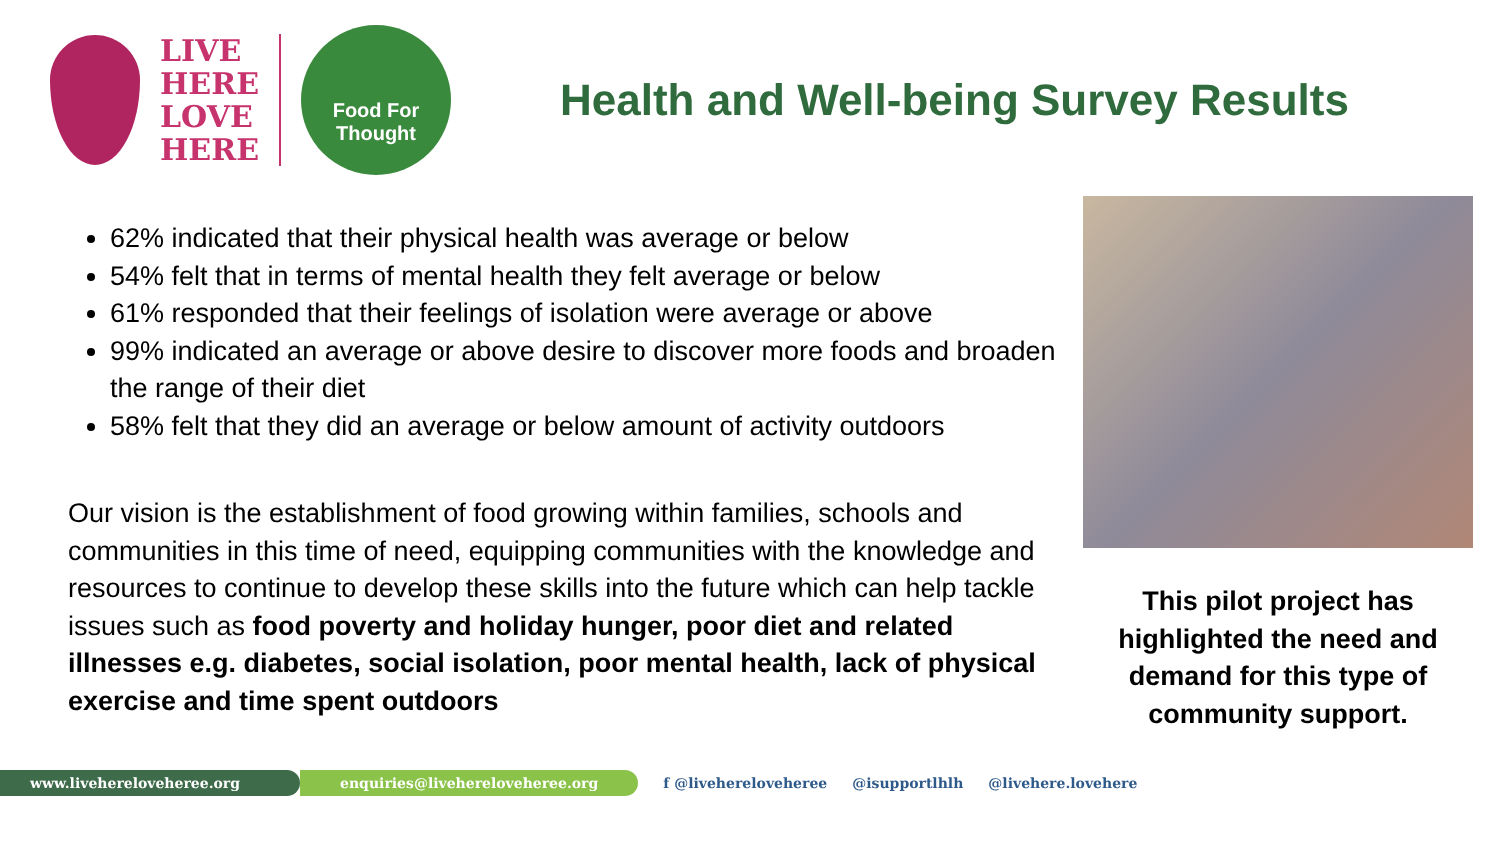LIVE
HERE
LOVE
HERE
Food For
Thought
Health and Well-being Survey Results
62% indicated that their physical health was average or below
54% felt that in terms of mental health they felt average or below
61% responded that their feelings of isolation were average or above
99% indicated an average or above desire to discover more foods and broaden the range of their diet
58% felt that they did an average or below amount of activity outdoors
Our vision is the establishment of food growing within families, schools and communities in this time of need, equipping communities with the knowledge and resources to continue to develop these skills into the future which can help tackle issues such as food poverty and holiday hunger, poor diet and related illnesses e.g. diabetes, social isolation, poor mental health, lack of physical exercise and time spent outdoors
This pilot project has highlighted the need and demand for this type of community support.
www.livehereloveheree.org enquiries@livehereloveheree.org f @livehereloveheree @isupportlhlh @livehere.lovehere